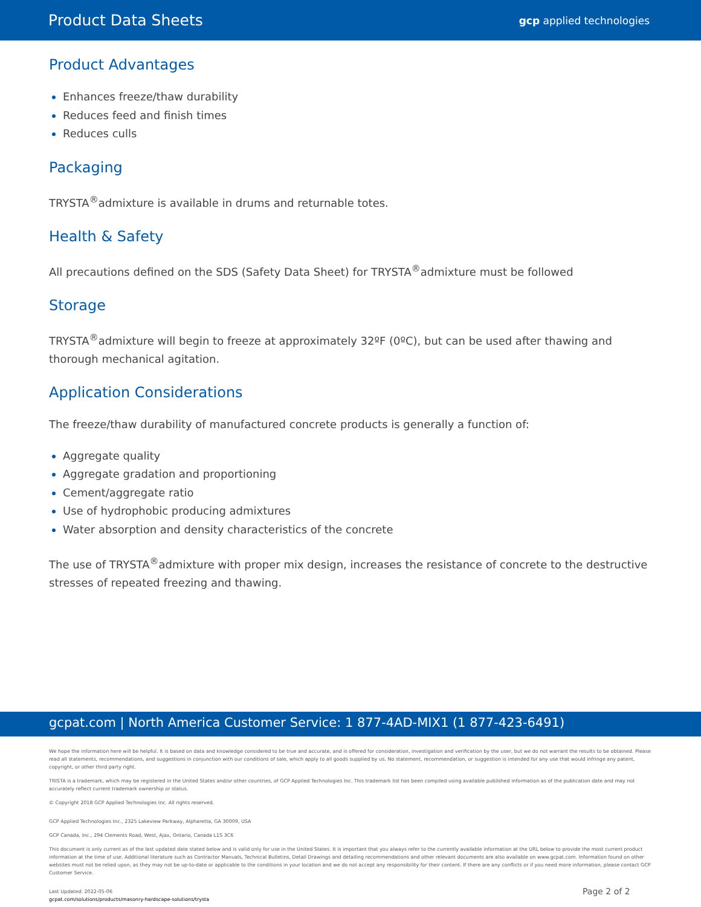Product Data Sheets gcp applied technologies
Product Advantages
Enhances freeze/thaw durability
Reduces feed and finish times
Reduces culls
Packaging
TRYSTA<sup>®</sup>admixture is available in drums and returnable totes.
Health & Safety
All precautions defined on the SDS (Safety Data Sheet) for TRYSTA<sup>®</sup>admixture must be followed
Storage
TRYSTA<sup>®</sup>admixture will begin to freeze at approximately 32ºF (0ºC), but can be used after thawing and thorough mechanical agitation.
Application Considerations
The freeze/thaw durability of manufactured concrete products is generally a function of:
Aggregate quality
Aggregate gradation and proportioning
Cement/aggregate ratio
Use of hydrophobic producing admixtures
Water absorption and density characteristics of the concrete
The use of TRYSTA<sup>®</sup>admixture with proper mix design, increases the resistance of concrete to the destructive stresses of repeated freezing and thawing.
gcpat.com | North America Customer Service: 1 877-4AD-MIX1 (1 877-423-6491)
We hope the information here will be helpful. It is based on data and knowledge considered to be true and accurate, and is offered for consideration, investigation and verification by the user, but we do not warrant the results to be obtained. Please read all statements, recommendations, and suggestions in conjunction with our conditions of sale, which apply to all goods supplied by us. No statement, recommendation, or suggestion is intended for any use that would infringe any patent, copyright, or other third party right.
TRISTA is a trademark, which may be registered in the United States and/or other countries, of GCP Applied Technologies Inc. This trademark list has been compiled using available published information as of the publication date and may not accurately reflect current trademark ownership or status.
© Copyright 2018 GCP Applied Technologies Inc. All rights reserved.
GCP Applied Technologies Inc., 2325 Lakeview Parkway, Alpharetta, GA 30009, USA
GCP Canada, Inc., 294 Clements Road, West, Ajax, Ontario, Canada L1S 3C6
This document is only current as of the last updated date stated below and is valid only for use in the United States. It is important that you always refer to the currently available information at the URL below to provide the most current product information at the time of use. Additional literature such as Contractor Manuals, Technical Bulletins, Detail Drawings and detailing recommendations and other relevant documents are also available on www.gcpat.com. Information found on other websites must not be relied upon, as they may not be up-to-date or applicable to the conditions in your location and we do not accept any responsibility for their content. If there are any conflicts or if you need more information, please contact GCP Customer Service.
Last Updated: 2022-05-06
gcpat.com/solutions/products/masonry-hardscape-solutions/trysta
Page 2 of 2